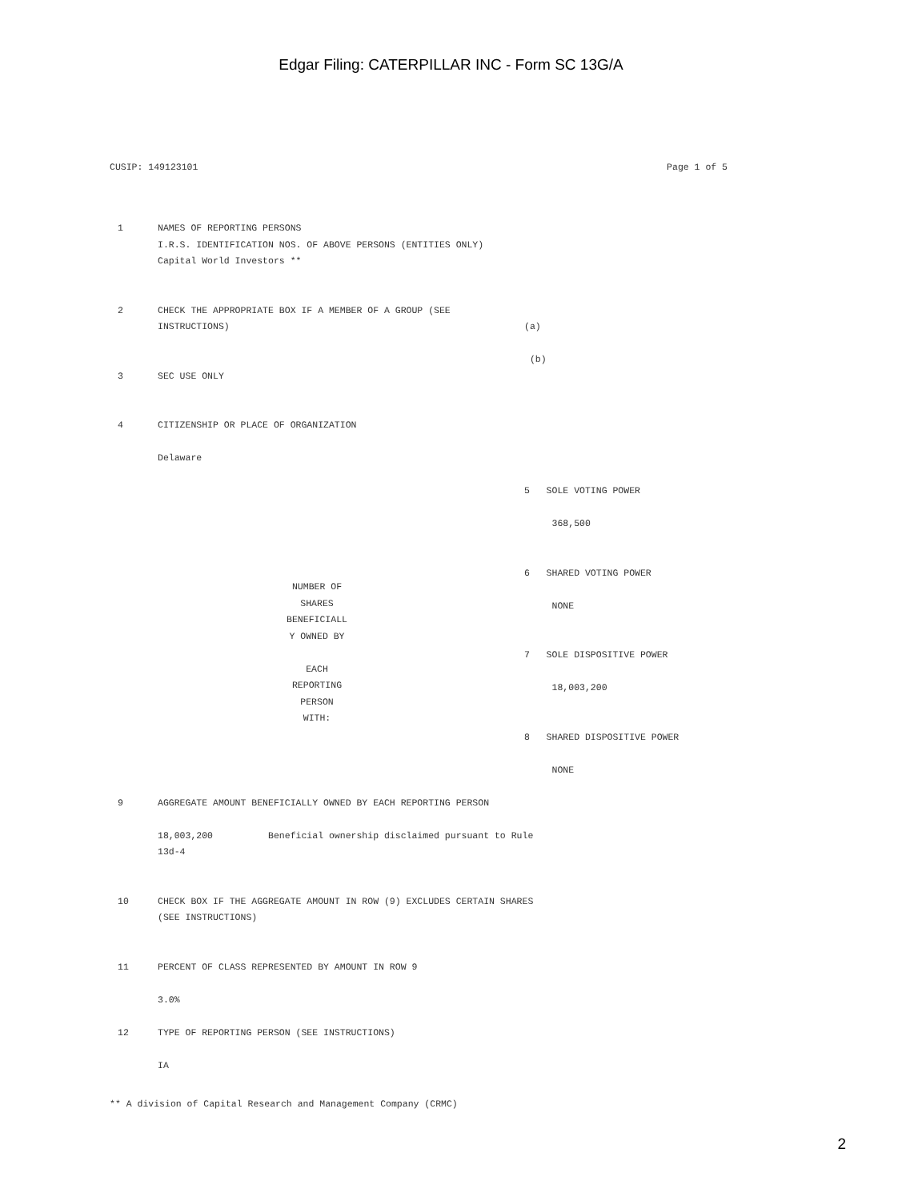Edgar Filing: CATERPILLAR INC - Form SC 13G/A
CUSIP: 149123101 Page 1 of 5
| 1 | NAMES OF REPORTING PERSONS I.R.S. IDENTIFICATION NOS. OF ABOVE PERSONS (ENTITIES ONLY) Capital World Investors ** | | |
| 2 | CHECK THE APPROPRIATE BOX IF A MEMBER OF A GROUP (SEE INSTRUCTIONS) | | (a) (b) |
| 3 | SEC USE ONLY | | |
| 4 | CITIZENSHIP OR PLACE OF ORGANIZATION Delaware | | |
| NUMBER OF SHARES BENEFICIALL Y OWNED BY EACH REPORTING PERSON WITH: | | 5 SOLE VOTING POWER 368,500 | |
| | | 6 SHARED VOTING POWER NONE | |
| | | 7 SOLE DISPOSITIVE POWER 18,003,200 | |
| | | 8 SHARED DISPOSITIVE POWER NONE | |
| 9 | AGGREGATE AMOUNT BENEFICIALLY OWNED BY EACH REPORTING PERSON 18,003,200 Beneficial ownership disclaimed pursuant to Rule 13d-4 | | |
| 10 | CHECK BOX IF THE AGGREGATE AMOUNT IN ROW (9) EXCLUDES CERTAIN SHARES (SEE INSTRUCTIONS) | | |
| 11 | PERCENT OF CLASS REPRESENTED BY AMOUNT IN ROW 9 3.0% | | |
| 12 | TYPE OF REPORTING PERSON (SEE INSTRUCTIONS) IA | | |
** A division of Capital Research and Management Company (CRMC)
2